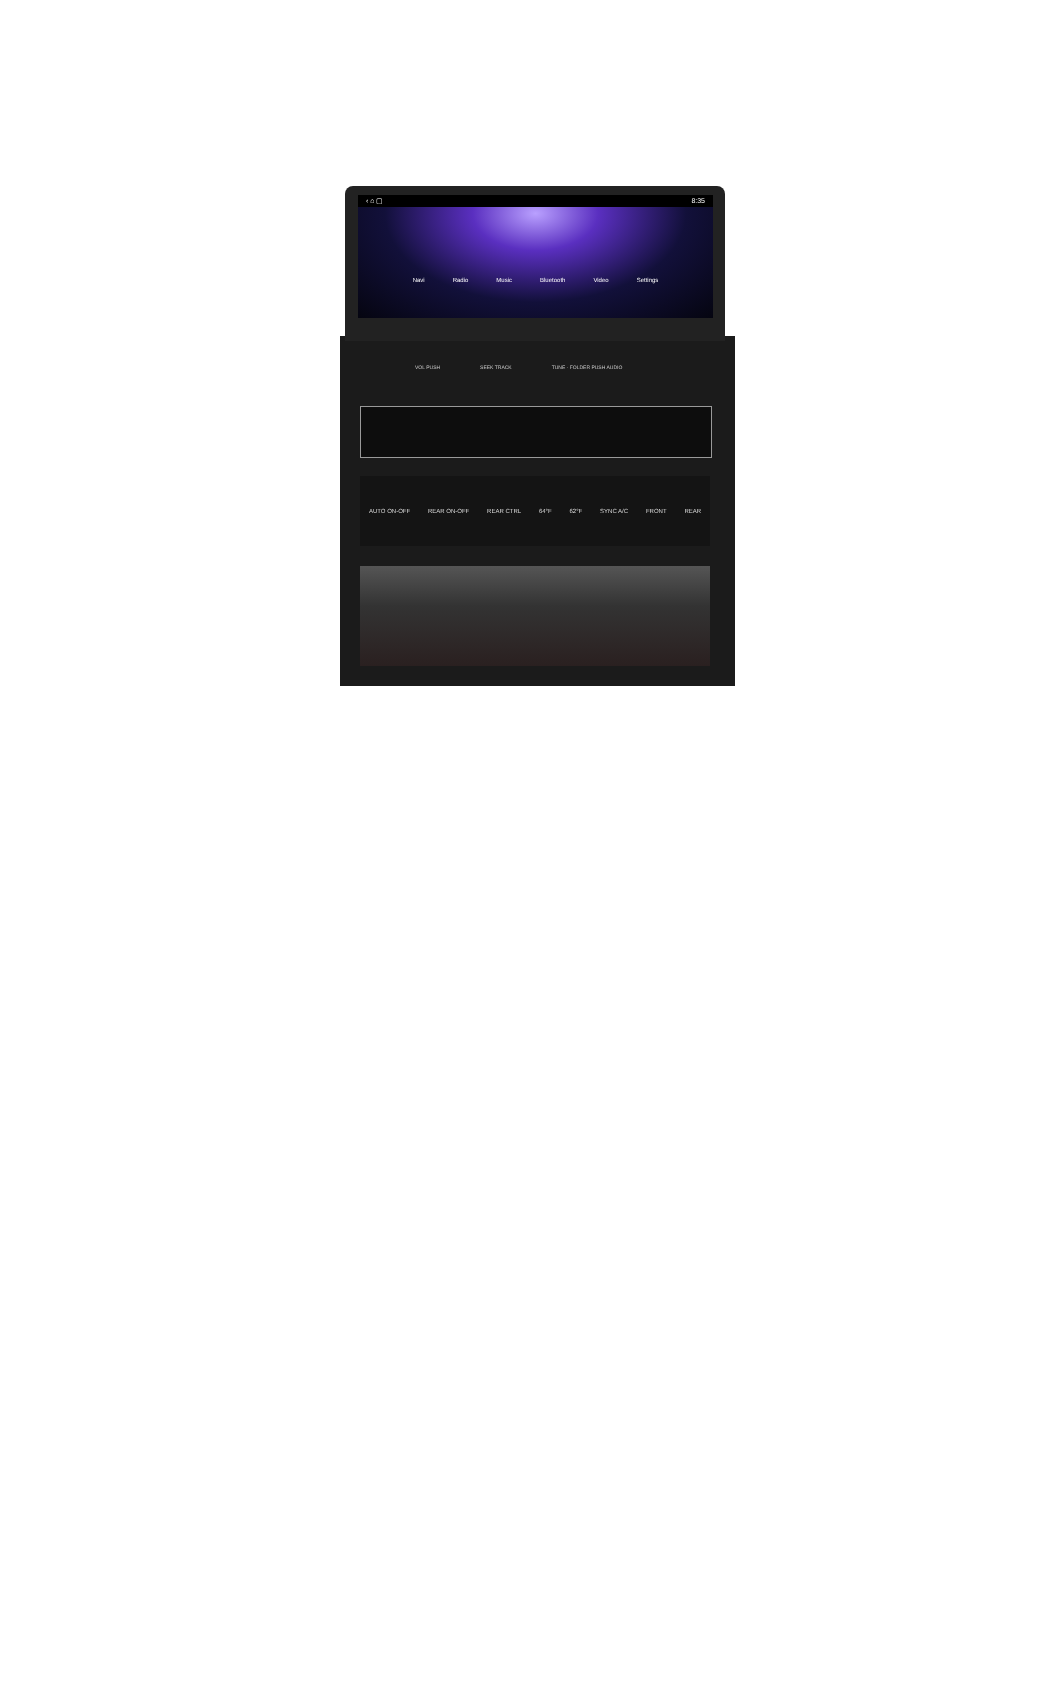‹ ⌂ ▢ 8:35
Navi Radio Music Bluetooth Video Settings
VOL PUSH SEEK TRACK TUNE · FOLDER PUSH AUDIO
AUTO ON-OFF REAR ON-OFF REAR CTRL 64°F 62°F SYNC A/C FRONT REAR